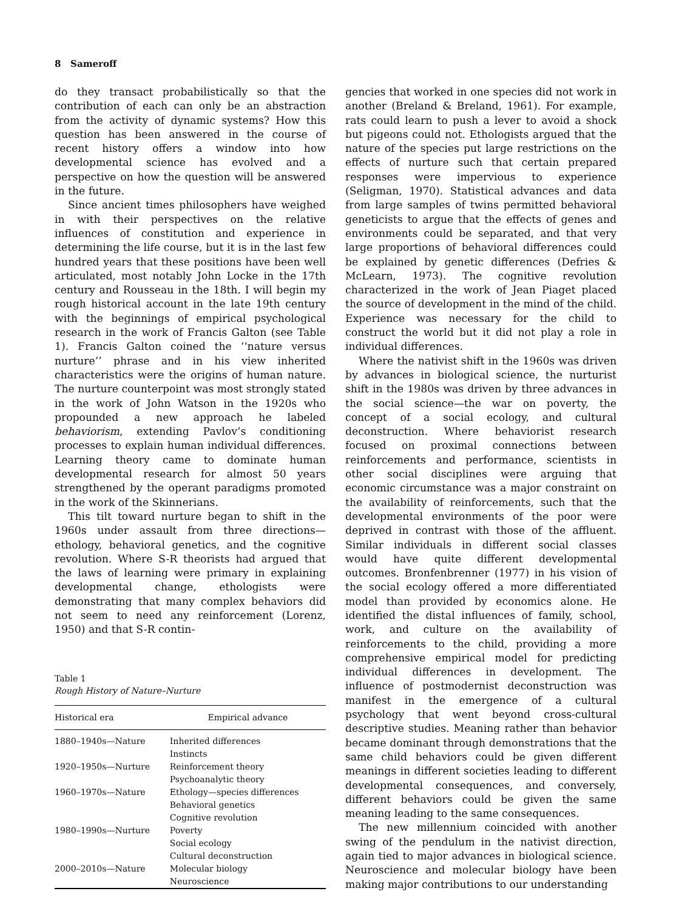8 Sameroff
do they transact probabilistically so that the contribution of each can only be an abstraction from the activity of dynamic systems? How this question has been answered in the course of recent history offers a window into how developmental science has evolved and a perspective on how the question will be answered in the future.
Since ancient times philosophers have weighed in with their perspectives on the relative influences of constitution and experience in determining the life course, but it is in the last few hundred years that these positions have been well articulated, most notably John Locke in the 17th century and Rousseau in the 18th. I will begin my rough historical account in the late 19th century with the beginnings of empirical psychological research in the work of Francis Galton (see Table 1). Francis Galton coined the ‘‘nature versus nurture’’ phrase and in his view inherited characteristics were the origins of human nature. The nurture counterpoint was most strongly stated in the work of John Watson in the 1920s who propounded a new approach he labeled behaviorism, extending Pavlov’s conditioning processes to explain human individual differences. Learning theory came to dominate human developmental research for almost 50 years strengthened by the operant paradigms promoted in the work of the Skinnerians.
This tilt toward nurture began to shift in the 1960s under assault from three directions—ethology, behavioral genetics, and the cognitive revolution. Where S-R theorists had argued that the laws of learning were primary in explaining developmental change, ethologists were demonstrating that many complex behaviors did not seem to need any reinforcement (Lorenz, 1950) and that S-R contin-
Table 1
Rough History of Nature–Nurture
| Historical era | Empirical advance |
| --- | --- |
| 1880–1940s—Nature | Inherited differences |
| | Instincts |
| 1920–1950s—Nurture | Reinforcement theory |
| | Psychoanalytic theory |
| 1960–1970s—Nature | Ethology—species differences |
| | Behavioral genetics |
| | Cognitive revolution |
| 1980–1990s—Nurture | Poverty |
| | Social ecology |
| | Cultural deconstruction |
| 2000–2010s—Nature | Molecular biology |
| | Neuroscience |
gencies that worked in one species did not work in another (Breland & Breland, 1961). For example, rats could learn to push a lever to avoid a shock but pigeons could not. Ethologists argued that the nature of the species put large restrictions on the effects of nurture such that certain prepared responses were impervious to experience (Seligman, 1970). Statistical advances and data from large samples of twins permitted behavioral geneticists to argue that the effects of genes and environments could be separated, and that very large proportions of behavioral differences could be explained by genetic differences (Defries & McLearn, 1973). The cognitive revolution characterized in the work of Jean Piaget placed the source of development in the mind of the child. Experience was necessary for the child to construct the world but it did not play a role in individual differences.
Where the nativist shift in the 1960s was driven by advances in biological science, the nurturist shift in the 1980s was driven by three advances in the social science—the war on poverty, the concept of a social ecology, and cultural deconstruction. Where behaviorist research focused on proximal connections between reinforcements and performance, scientists in other social disciplines were arguing that economic circumstance was a major constraint on the availability of reinforcements, such that the developmental environments of the poor were deprived in contrast with those of the affluent. Similar individuals in different social classes would have quite different developmental outcomes. Bronfenbrenner (1977) in his vision of the social ecology offered a more differentiated model than provided by economics alone. He identified the distal influences of family, school, work, and culture on the availability of reinforcements to the child, providing a more comprehensive empirical model for predicting individual differences in development. The influence of postmodernist deconstruction was manifest in the emergence of a cultural psychology that went beyond cross-cultural descriptive studies. Meaning rather than behavior became dominant through demonstrations that the same child behaviors could be given different meanings in different societies leading to different developmental consequences, and conversely, different behaviors could be given the same meaning leading to the same consequences.
The new millennium coincided with another swing of the pendulum in the nativist direction, again tied to major advances in biological science. Neuroscience and molecular biology have been making major contributions to our understanding